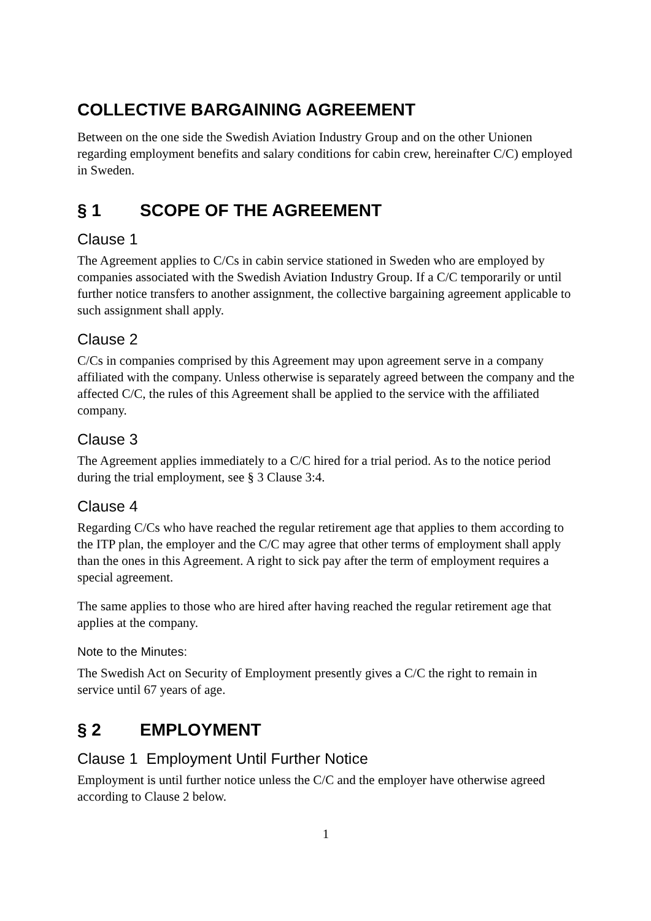COLLECTIVE BARGAINING AGREEMENT
Between on the one side the Swedish Aviation Industry Group and on the other Unionen regarding employment benefits and salary conditions for cabin crew, hereinafter C/C) employed in Sweden.
§ 1 SCOPE OF THE AGREEMENT
Clause 1
The Agreement applies to C/Cs in cabin service stationed in Sweden who are employed by companies associated with the Swedish Aviation Industry Group. If a C/C temporarily or until further notice transfers to another assignment, the collective bargaining agreement applicable to such assignment shall apply.
Clause 2
C/Cs in companies comprised by this Agreement may upon agreement serve in a company affiliated with the company. Unless otherwise is separately agreed between the company and the affected C/C, the rules of this Agreement shall be applied to the service with the affiliated company.
Clause 3
The Agreement applies immediately to a C/C hired for a trial period. As to the notice period during the trial employment, see § 3 Clause 3:4.
Clause 4
Regarding C/Cs who have reached the regular retirement age that applies to them according to the ITP plan, the employer and the C/C may agree that other terms of employment shall apply than the ones in this Agreement. A right to sick pay after the term of employment requires a special agreement.
The same applies to those who are hired after having reached the regular retirement age that applies at the company.
Note to the Minutes:
The Swedish Act on Security of Employment presently gives a C/C the right to remain in service until 67 years of age.
§ 2 EMPLOYMENT
Clause 1 Employment Until Further Notice
Employment is until further notice unless the C/C and the employer have otherwise agreed according to Clause 2 below.
1